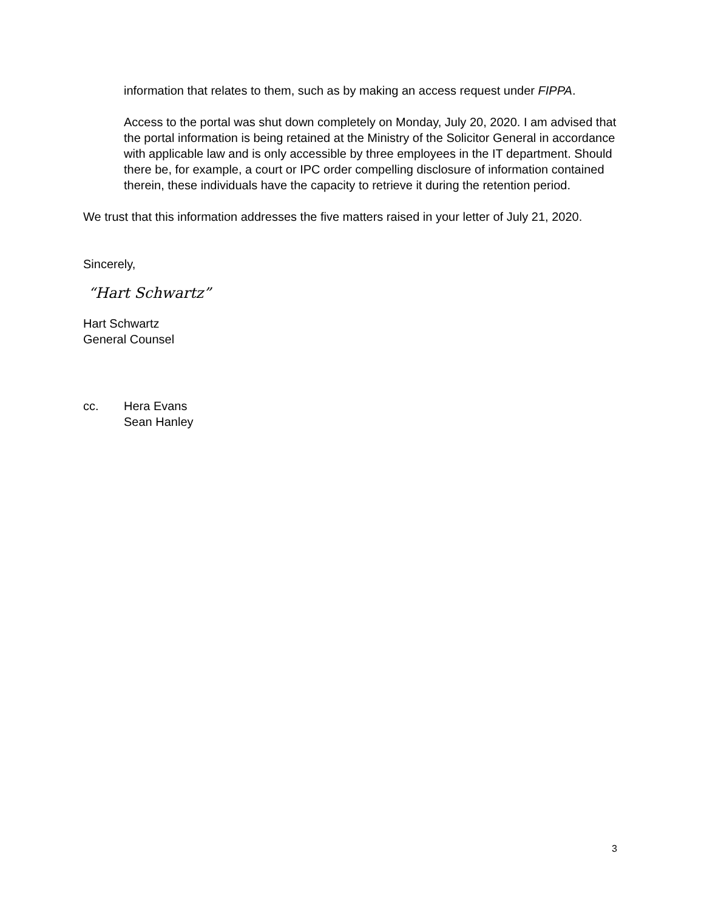information that relates to them, such as by making an access request under FIPPA.
Access to the portal was shut down completely on Monday, July 20, 2020. I am advised that the portal information is being retained at the Ministry of the Solicitor General in accordance with applicable law and is only accessible by three employees in the IT department. Should there be, for example, a court or IPC order compelling disclosure of information contained therein, these individuals have the capacity to retrieve it during the retention period.
We trust that this information addresses the five matters raised in your letter of July 21, 2020.
Sincerely,
“Hart Schwartz”
Hart Schwartz
General Counsel
cc. Hera Evans
Sean Hanley
3